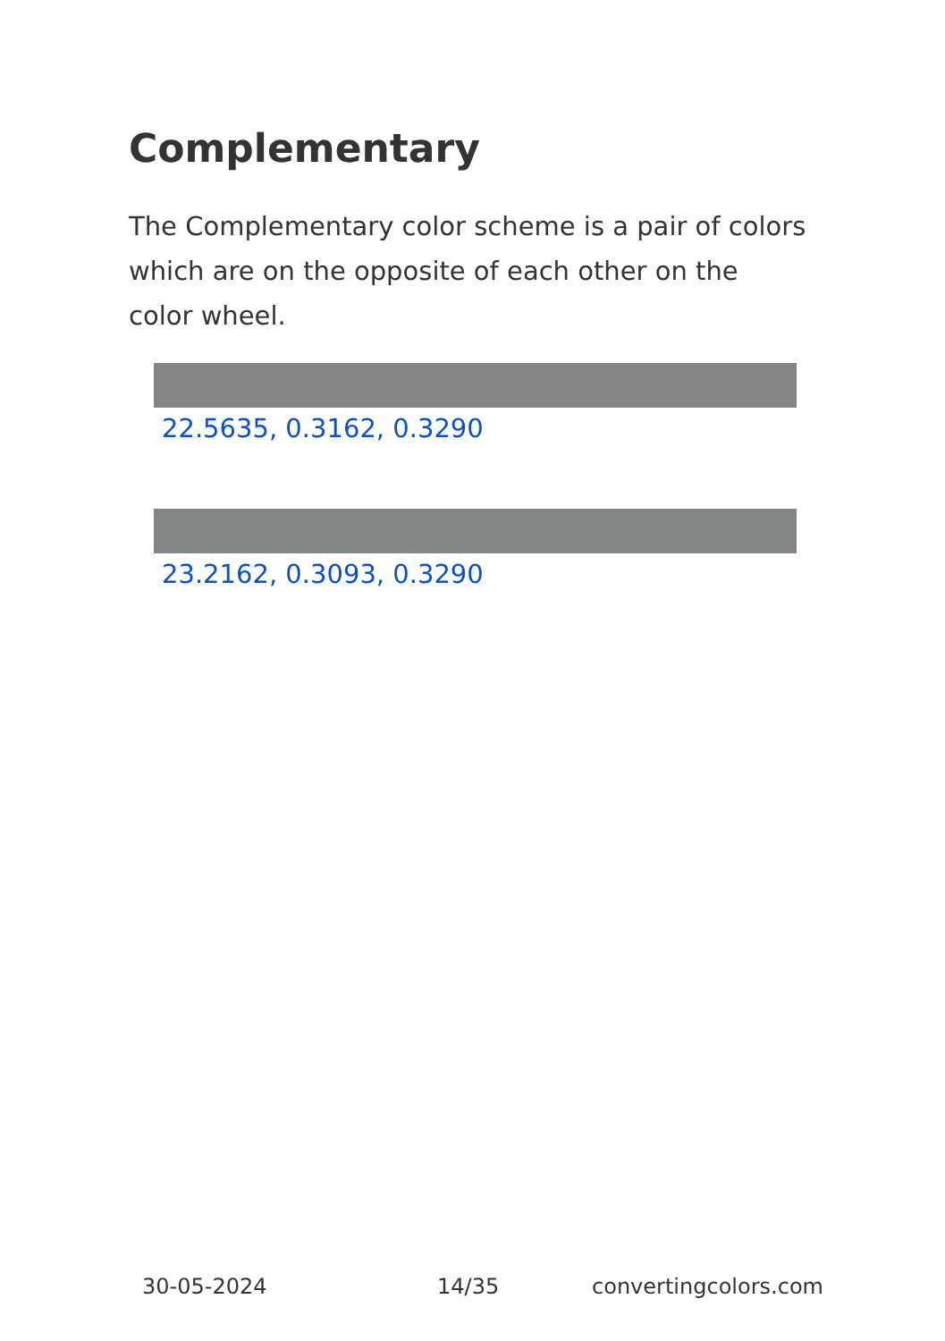Complementary
The Complementary color scheme is a pair of colors which are on the opposite of each other on the color wheel.
22.5635, 0.3162, 0.3290
23.2162, 0.3093, 0.3290
30-05-2024 14/35 convertingcolors.com